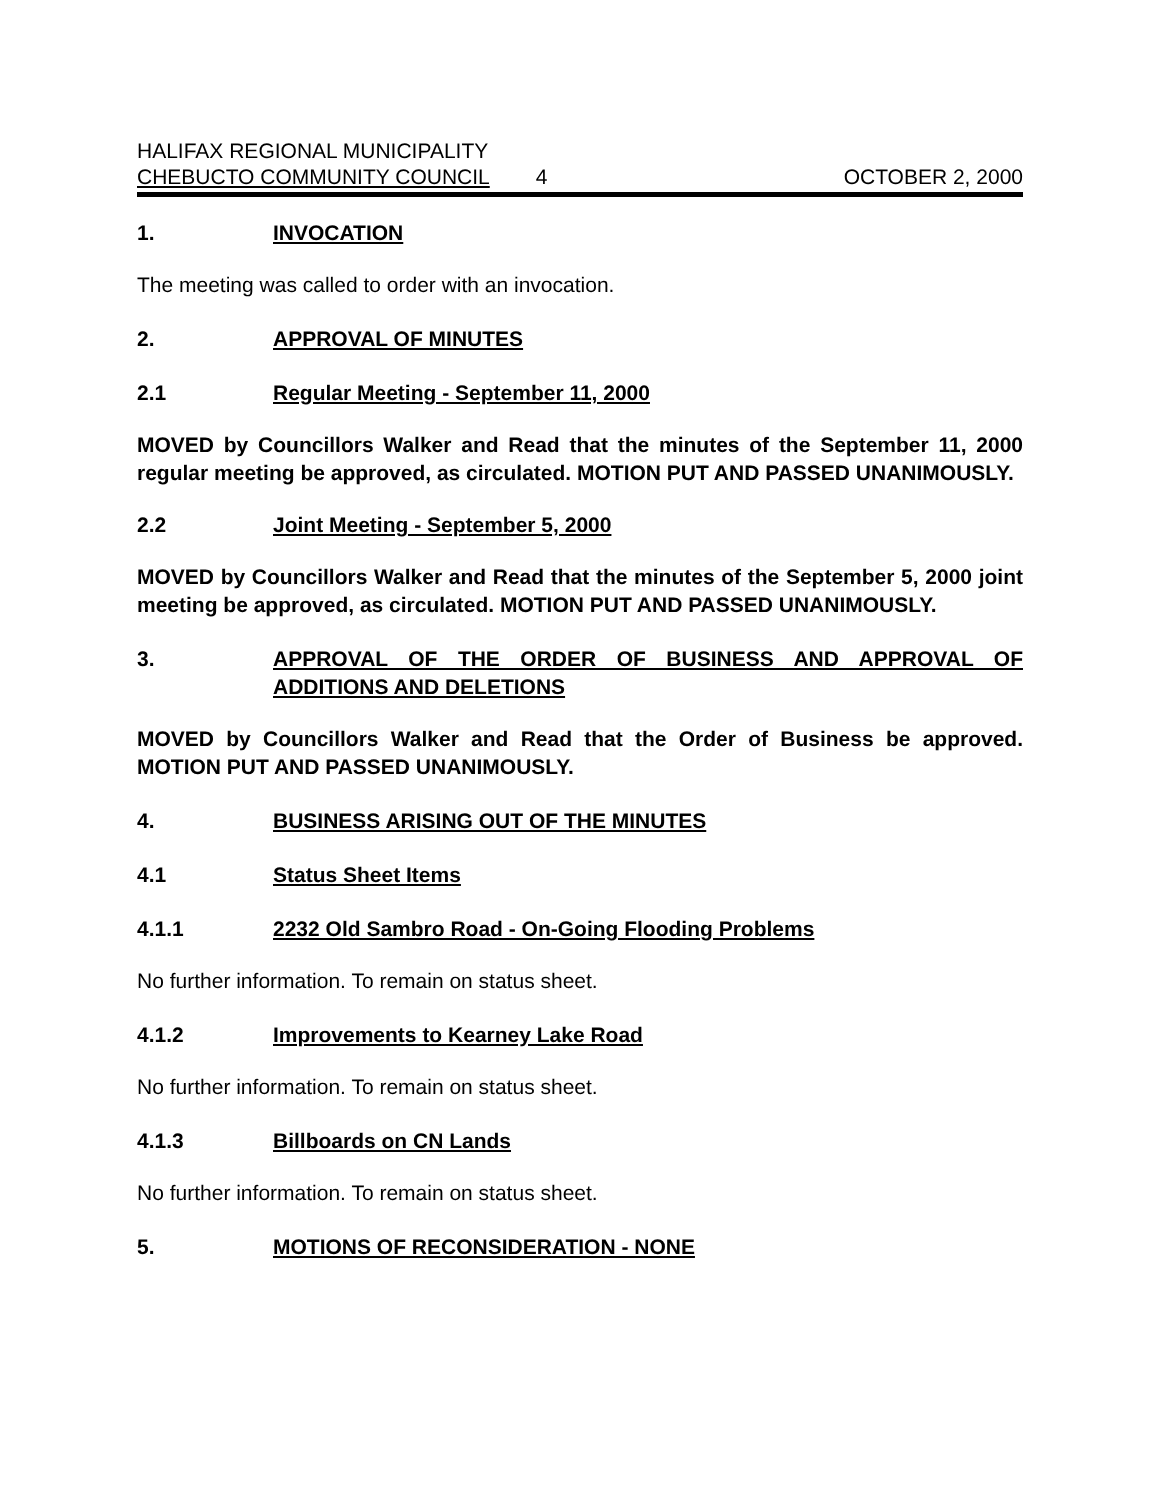HALIFAX REGIONAL MUNICIPALITY
CHEBUCTO COMMUNITY COUNCIL 4 OCTOBER 2, 2000
1. INVOCATION
The meeting was called to order with an invocation.
2. APPROVAL OF MINUTES
2.1 Regular Meeting - September 11, 2000
MOVED by Councillors Walker and Read that the minutes of the September 11, 2000 regular meeting be approved, as circulated. MOTION PUT AND PASSED UNANIMOUSLY.
2.2 Joint Meeting - September 5, 2000
MOVED by Councillors Walker and Read that the minutes of the September 5, 2000 joint meeting be approved, as circulated. MOTION PUT AND PASSED UNANIMOUSLY.
3. APPROVAL OF THE ORDER OF BUSINESS AND APPROVAL OF ADDITIONS AND DELETIONS
MOVED by Councillors Walker and Read that the Order of Business be approved. MOTION PUT AND PASSED UNANIMOUSLY.
4. BUSINESS ARISING OUT OF THE MINUTES
4.1 Status Sheet Items
4.1.1 2232 Old Sambro Road - On-Going Flooding Problems
No further information. To remain on status sheet.
4.1.2 Improvements to Kearney Lake Road
No further information. To remain on status sheet.
4.1.3 Billboards on CN Lands
No further information. To remain on status sheet.
5. MOTIONS OF RECONSIDERATION - NONE